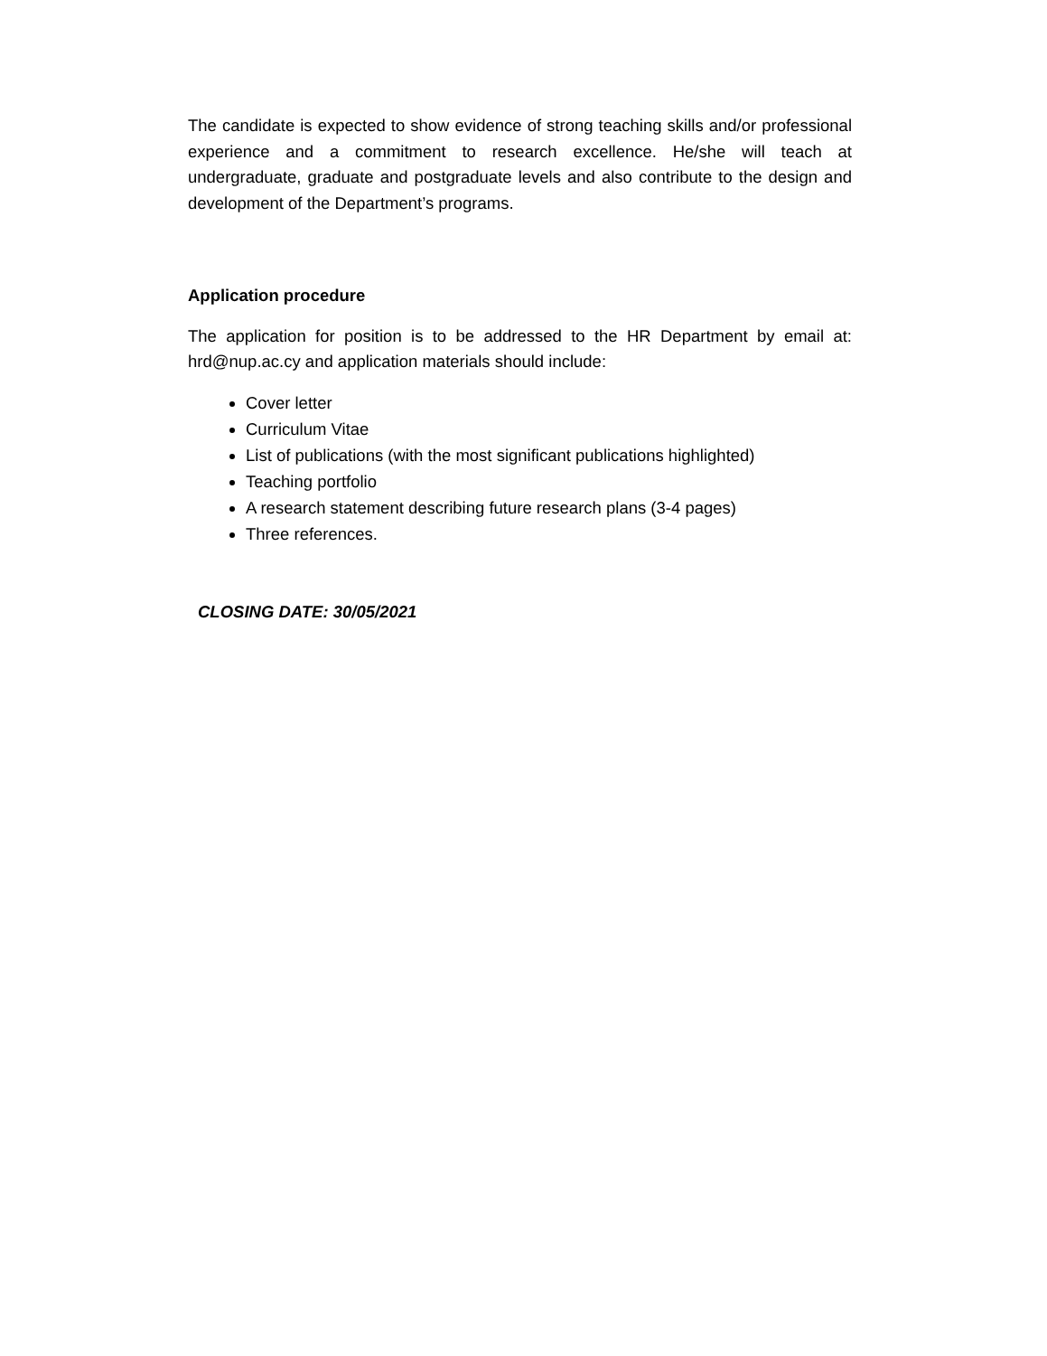The candidate is expected to show evidence of strong teaching skills and/or professional experience and a commitment to research excellence. He/she will teach at undergraduate, graduate and postgraduate levels and also contribute to the design and development of the Department’s programs.
Application procedure
The application for position is to be addressed to the HR Department by email at: hrd@nup.ac.cy and application materials should include:
Cover letter
Curriculum Vitae
List of publications (with the most significant publications highlighted)
Teaching portfolio
A research statement describing future research plans (3-4 pages)
Three references.
CLOSING DATE: 30/05/2021